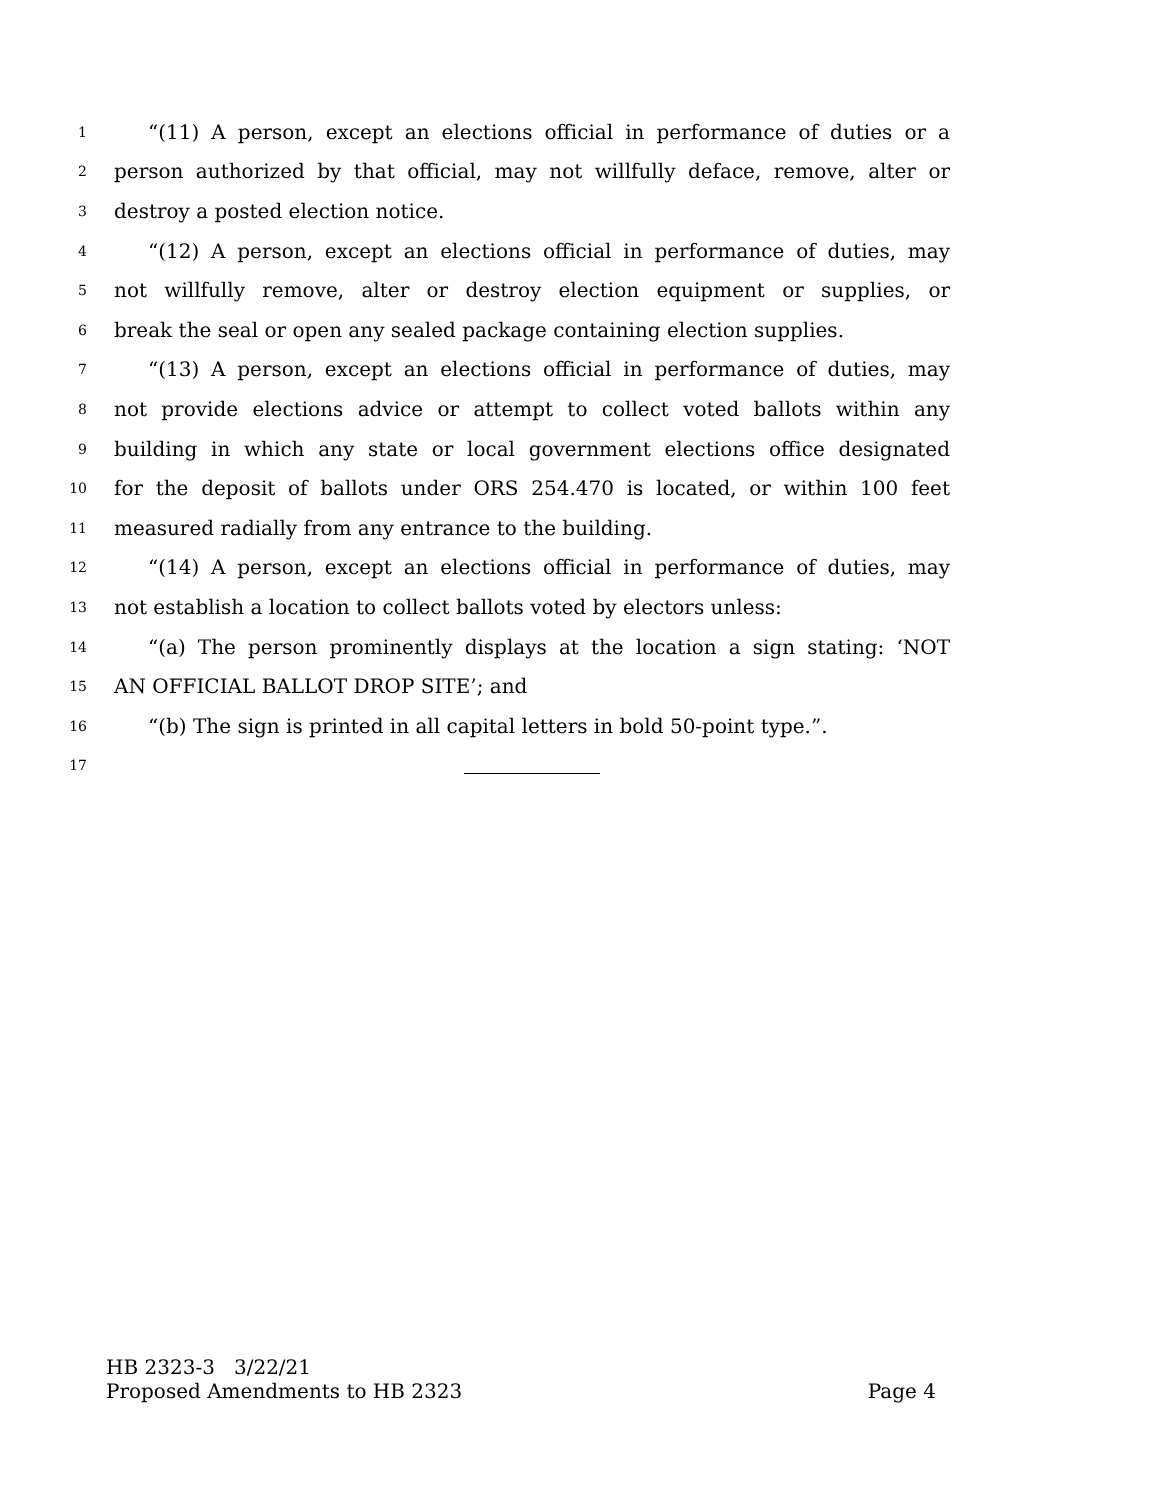1 “(11) A person, except an elections official in performance of duties or a
2 person authorized by that official, may not willfully deface, remove, alter or
3 destroy a posted election notice.
4 “(12) A person, except an elections official in performance of duties, may
5 not willfully remove, alter or destroy election equipment or supplies, or
6 break the seal or open any sealed package containing election supplies.
7 “(13) A person, except an elections official in performance of duties, may
8 not provide elections advice or attempt to collect voted ballots within any
9 building in which any state or local government elections office designated
10 for the deposit of ballots under ORS 254.470 is located, or within 100 feet
11 measured radially from any entrance to the building.
12 “(14) A person, except an elections official in performance of duties, may
13 not establish a location to collect ballots voted by electors unless:
14 “(a) The person prominently displays at the location a sign stating: ‘NOT
15 AN OFFICIAL BALLOT DROP SITE’; and
16 “(b) The sign is printed in all capital letters in bold 50-point type.”.
17
HB 2323-3 3/22/21
Proposed Amendments to HB 2323 Page 4